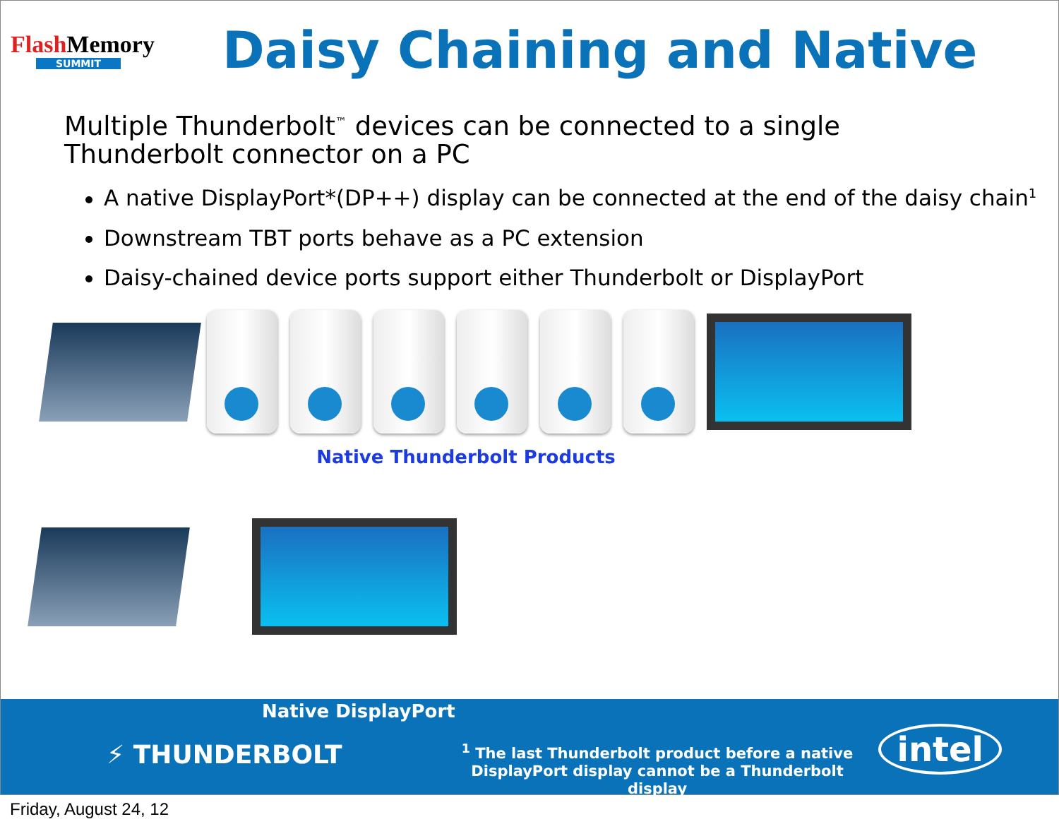Flash Memory
SUMMIT
Daisy Chaining and Native
Multiple Thunderbolt<sup>™</sup> devices can be connected to a single Thunderbolt connector on a PC
A native DisplayPort*(DP++) display can be connected at the end of the daisy chain<sup>1</sup>
Downstream TBT ports behave as a PC extension
Daisy-chained device ports support either Thunderbolt or DisplayPort
Native Thunderbolt Products
Native DisplayPort
⚡ THUNDERBOLT
<sup>1</sup> The last Thunderbolt product before a native DisplayPort display cannot be a Thunderbolt display
intel
Friday, August 24, 12